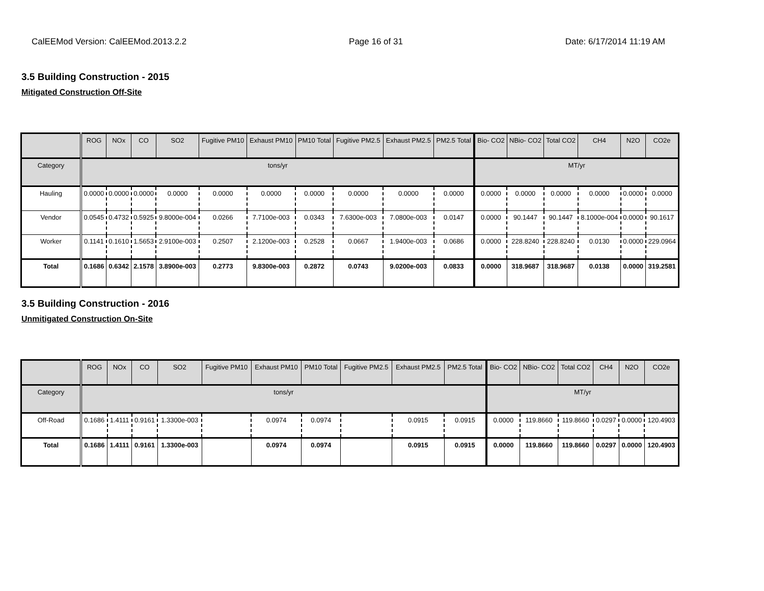CalEEMod Version: CalEEMod.2013.2.2 Page 16 of 31 Date: 6/17/2014 11:19 AM
3.5 Building Construction - 2015
Mitigated Construction Off-Site
| | ROG | NOx | CO | SO2 | Fugitive PM10 | Exhaust PM10 | PM10 Total | Fugitive PM2.5 | Exhaust PM2.5 | PM2.5 Total | Bio- CO2 | NBio- CO2 | Total CO2 | CH4 | N2O | CO2e |
| --- | --- | --- | --- | --- | --- | --- | --- | --- | --- | --- | --- | --- | --- | --- | --- | --- |
| Category | tons/yr | | | | | | | | | | MT/yr | | | | | |
| Hauling | 0.0000 | 0.0000 | 0.0000 | 0.0000 | 0.0000 | 0.0000 | 0.0000 | 0.0000 | 0.0000 | 0.0000 | 0.0000 | 0.0000 | 0.0000 | 0.0000 | 0.0000 | 0.0000 |
| Vendor | 0.0545 | 0.4732 | 0.5925 | 9.8000e-004 | 0.0266 | 7.7100e-003 | 0.0343 | 7.6300e-003 | 7.0800e-003 | 0.0147 | 0.0000 | 90.1447 | 90.1447 | 8.1000e-004 | 0.0000 | 90.1617 |
| Worker | 0.1141 | 0.1610 | 1.5653 | 2.9100e-003 | 0.2507 | 2.1200e-003 | 0.2528 | 0.0667 | 1.9400e-003 | 0.0686 | 0.0000 | 228.8240 | 228.8240 | 0.0130 | 0.0000 | 229.0964 |
| Total | 0.1686 | 0.6342 | 2.1578 | 3.8900e-003 | 0.2773 | 9.8300e-003 | 0.2872 | 0.0743 | 9.0200e-003 | 0.0833 | 0.0000 | 318.9687 | 318.9687 | 0.0138 | 0.0000 | 319.2581 |
3.5 Building Construction - 2016
Unmitigated Construction On-Site
| | ROG | NOx | CO | SO2 | Fugitive PM10 | Exhaust PM10 | PM10 Total | Fugitive PM2.5 | Exhaust PM2.5 | PM2.5 Total | Bio- CO2 | NBio- CO2 | Total CO2 | CH4 | N2O | CO2e |
| --- | --- | --- | --- | --- | --- | --- | --- | --- | --- | --- | --- | --- | --- | --- | --- | --- |
| Category | tons/yr | | | | | | | | | | MT/yr | | | | | |
| Off-Road | 0.1686 | 1.4111 | 0.9161 | 1.3300e-003 | | 0.0974 | 0.0974 | | 0.0915 | 0.0915 | 0.0000 | 119.8660 | 119.8660 | 0.0297 | 0.0000 | 120.4903 |
| Total | 0.1686 | 1.4111 | 0.9161 | 1.3300e-003 | | 0.0974 | 0.0974 | | 0.0915 | 0.0915 | 0.0000 | 119.8660 | 119.8660 | 0.0297 | 0.0000 | 120.4903 |